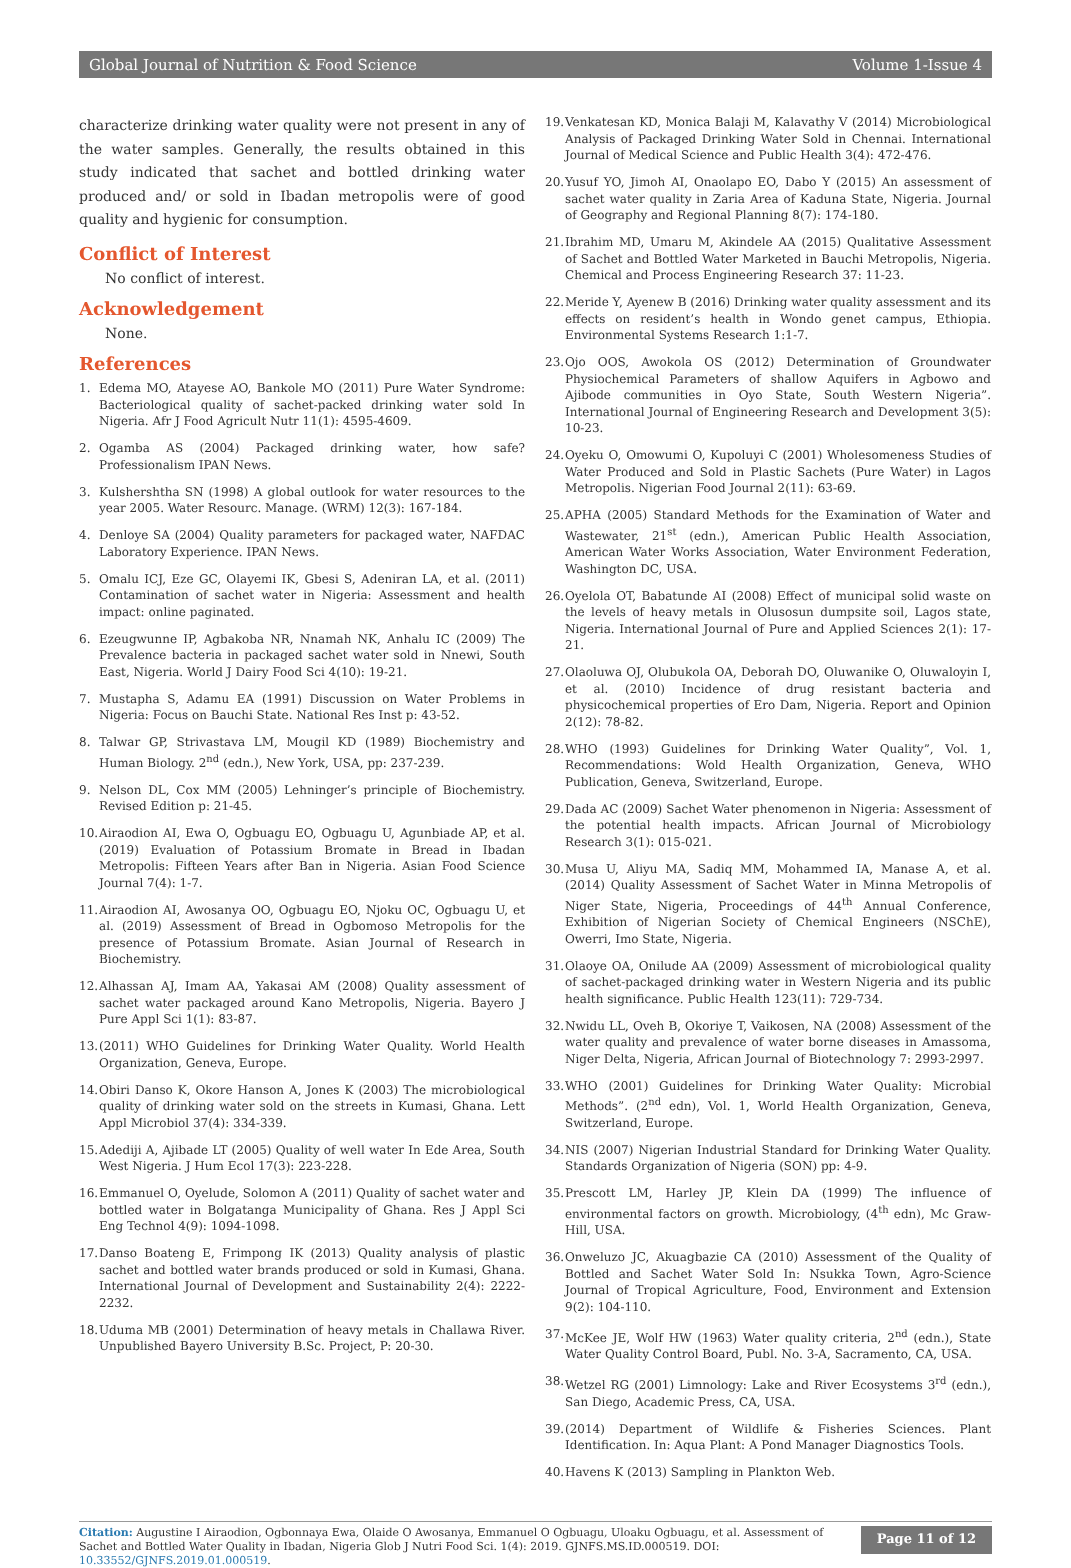Global Journal of Nutrition & Food Science Volume 1-Issue 4
characterize drinking water quality were not present in any of the water samples. Generally, the results obtained in this study indicated that sachet and bottled drinking water produced and/ or sold in Ibadan metropolis were of good quality and hygienic for consumption.
Conflict of Interest
No conflict of interest.
Acknowledgement
None.
References
1. Edema MO, Atayese AO, Bankole MO (2011) Pure Water Syndrome: Bacteriological quality of sachet-packed drinking water sold In Nigeria. Afr J Food Agricult Nutr 11(1): 4595-4609.
2. Ogamba AS (2004) Packaged drinking water, how safe? Professionalism IPAN News.
3. Kulshershtha SN (1998) A global outlook for water resources to the year 2005. Water Resourc. Manage. (WRM) 12(3): 167-184.
4. Denloye SA (2004) Quality parameters for packaged water, NAFDAC Laboratory Experience. IPAN News.
5. Omalu ICJ, Eze GC, Olayemi IK, Gbesi S, Adeniran LA, et al. (2011) Contamination of sachet water in Nigeria: Assessment and health impact: online paginated.
6. Ezeugwunne IP, Agbakoba NR, Nnamah NK, Anhalu IC (2009) The Prevalence bacteria in packaged sachet water sold in Nnewi, South East, Nigeria. World J Dairy Food Sci 4(10): 19-21.
7. Mustapha S, Adamu EA (1991) Discussion on Water Problems in Nigeria: Focus on Bauchi State. National Res Inst p: 43-52.
8. Talwar GP, Strivastava LM, Mougil KD (1989) Biochemistry and Human Biology. 2<sup>nd</sup> (edn.), New York, USA, pp: 237-239.
9. Nelson DL, Cox MM (2005) Lehninger’s principle of Biochemistry. Revised Edition p: 21-45.
10. Airaodion AI, Ewa O, Ogbuagu EO, Ogbuagu U, Agunbiade AP, et al. (2019) Evaluation of Potassium Bromate in Bread in Ibadan Metropolis: Fifteen Years after Ban in Nigeria. Asian Food Science Journal 7(4): 1-7.
11. Airaodion AI, Awosanya OO, Ogbuagu EO, Njoku OC, Ogbuagu U, et al. (2019) Assessment of Bread in Ogbomoso Metropolis for the presence of Potassium Bromate. Asian Journal of Research in Biochemistry.
12. Alhassan AJ, Imam AA, Yakasai AM (2008) Quality assessment of sachet water packaged around Kano Metropolis, Nigeria. Bayero J Pure Appl Sci 1(1): 83-87.
13. (2011) WHO Guidelines for Drinking Water Quality. World Health Organization, Geneva, Europe.
14. Obiri Danso K, Okore Hanson A, Jones K (2003) The microbiological quality of drinking water sold on the streets in Kumasi, Ghana. Lett Appl Microbiol 37(4): 334-339.
15. Adediji A, Ajibade LT (2005) Quality of well water In Ede Area, South West Nigeria. J Hum Ecol 17(3): 223-228.
16. Emmanuel O, Oyelude, Solomon A (2011) Quality of sachet water and bottled water in Bolgatanga Municipality of Ghana. Res J Appl Sci Eng Technol 4(9): 1094-1098.
17. Danso Boateng E, Frimpong IK (2013) Quality analysis of plastic sachet and bottled water brands produced or sold in Kumasi, Ghana. International Journal of Development and Sustainability 2(4): 2222-2232.
18. Uduma MB (2001) Determination of heavy metals in Challawa River. Unpublished Bayero University B.Sc. Project, P: 20-30.
19. Venkatesan KD, Monica Balaji M, Kalavathy V (2014) Microbiological Analysis of Packaged Drinking Water Sold in Chennai. International Journal of Medical Science and Public Health 3(4): 472-476.
20. Yusuf YO, Jimoh AI, Onaolapo EO, Dabo Y (2015) An assessment of sachet water quality in Zaria Area of Kaduna State, Nigeria. Journal of Geography and Regional Planning 8(7): 174-180.
21. Ibrahim MD, Umaru M, Akindele AA (2015) Qualitative Assessment of Sachet and Bottled Water Marketed in Bauchi Metropolis, Nigeria. Chemical and Process Engineering Research 37: 11-23.
22. Meride Y, Ayenew B (2016) Drinking water quality assessment and its effects on resident’s health in Wondo genet campus, Ethiopia. Environmental Systems Research 1:1-7.
23. Ojo OOS, Awokola OS (2012) Determination of Groundwater Physiochemical Parameters of shallow Aquifers in Agbowo and Ajibode communities in Oyo State, South Western Nigeria”. International Journal of Engineering Research and Development 3(5): 10-23.
24. Oyeku O, Omowumi O, Kupoluyi C (2001) Wholesomeness Studies of Water Produced and Sold in Plastic Sachets (Pure Water) in Lagos Metropolis. Nigerian Food Journal 2(11): 63-69.
25. APHA (2005) Standard Methods for the Examination of Water and Wastewater, 21<sup>st</sup> (edn.), American Public Health Association, American Water Works Association, Water Environment Federation, Washington DC, USA.
26. Oyelola OT, Babatunde AI (2008) Effect of municipal solid waste on the levels of heavy metals in Olusosun dumpsite soil, Lagos state, Nigeria. International Journal of Pure and Applied Sciences 2(1): 17-21.
27. Olaoluwa OJ, Olubukola OA, Deborah DO, Oluwanike O, Oluwaloyin I, et al. (2010) Incidence of drug resistant bacteria and physicochemical properties of Ero Dam, Nigeria. Report and Opinion 2(12): 78-82.
28. WHO (1993) Guidelines for Drinking Water Quality”, Vol. 1, Recommendations: Wold Health Organization, Geneva, WHO Publication, Geneva, Switzerland, Europe.
29. Dada AC (2009) Sachet Water phenomenon in Nigeria: Assessment of the potential health impacts. African Journal of Microbiology Research 3(1): 015-021.
30. Musa U, Aliyu MA, Sadiq MM, Mohammed IA, Manase A, et al. (2014) Quality Assessment of Sachet Water in Minna Metropolis of Niger State, Nigeria, Proceedings of 44<sup>th</sup> Annual Conference, Exhibition of Nigerian Society of Chemical Engineers (NSChE), Owerri, Imo State, Nigeria.
31. Olaoye OA, Onilude AA (2009) Assessment of microbiological quality of sachet-packaged drinking water in Western Nigeria and its public health significance. Public Health 123(11): 729-734.
32. Nwidu LL, Oveh B, Okoriye T, Vaikosen, NA (2008) Assessment of the water quality and prevalence of water borne diseases in Amassoma, Niger Delta, Nigeria, African Journal of Biotechnology 7: 2993-2997.
33. WHO (2001) Guidelines for Drinking Water Quality: Microbial Methods”. (2<sup>nd</sup> edn), Vol. 1, World Health Organization, Geneva, Switzerland, Europe.
34. NIS (2007) Nigerian Industrial Standard for Drinking Water Quality. Standards Organization of Nigeria (SON) pp: 4-9.
35. Prescott LM, Harley JP, Klein DA (1999) The influence of environmental factors on growth. Microbiology, (4<sup>th</sup> edn), Mc Graw-Hill, USA.
36. Onweluzo JC, Akuagbazie CA (2010) Assessment of the Quality of Bottled and Sachet Water Sold In: Nsukka Town, Agro-Science Journal of Tropical Agriculture, Food, Environment and Extension 9(2): 104-110.
37. McKee JE, Wolf HW (1963) Water quality criteria, 2<sup>nd</sup> (edn.), State Water Quality Control Board, Publ. No. 3-A, Sacramento, CA, USA.
38. Wetzel RG (2001) Limnology: Lake and River Ecosystems 3<sup>rd</sup> (edn.), San Diego, Academic Press, CA, USA.
39. (2014) Department of Wildlife & Fisheries Sciences. Plant Identification. In: Aqua Plant: A Pond Manager Diagnostics Tools.
40. Havens K (2013) Sampling in Plankton Web.
Citation: Augustine I Airaodion, Ogbonnaya Ewa, Olaide O Awosanya, Emmanuel O Ogbuagu, Uloaku Ogbuagu, et al. Assessment of Sachet and Bottled Water Quality in Ibadan, Nigeria Glob J Nutri Food Sci. 1(4): 2019. GJNFS.MS.ID.000519. DOI: 10.33552/GJNFS.2019.01.000519.
Page 11 of 12